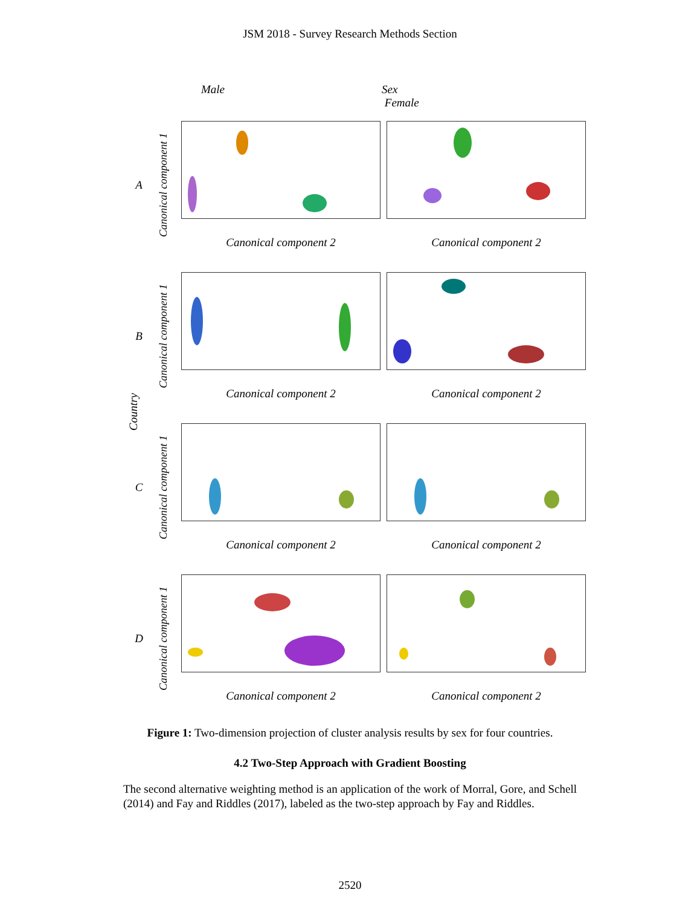JSM 2018 - Survey Research Methods Section
Male Sex
Female
A
Canonical component 1
Canonical component 2 Canonical component 2
B
Canonical component 1
Canonical component 2 Canonical component 2
C
Canonical component 1
Canonical component 2 Canonical component 2
D
Canonical component 1
Canonical component 2 Canonical component 2
Country
Figure 1: Two-dimension projection of cluster analysis results by sex for four countries.
4.2 Two-Step Approach with Gradient Boosting
The second alternative weighting method is an application of the work of Morral, Gore, and Schell (2014) and Fay and Riddles (2017), labeled as the two-step approach by Fay and Riddles.
2520